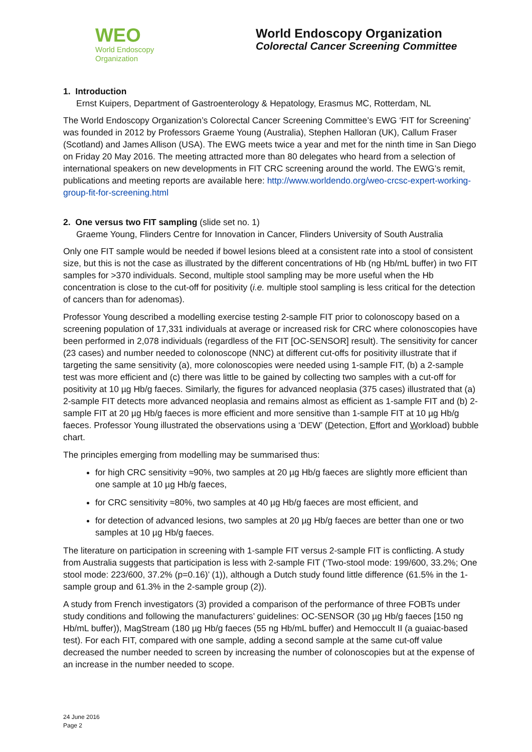WEO
World Endoscopy
Organization
World Endoscopy Organization
Colorectal Cancer Screening Committee
1. Introduction
Ernst Kuipers, Department of Gastroenterology & Hepatology, Erasmus MC, Rotterdam, NL
The World Endoscopy Organization’s Colorectal Cancer Screening Committee’s EWG ‘FIT for Screening’ was founded in 2012 by Professors Graeme Young (Australia), Stephen Halloran (UK), Callum Fraser (Scotland) and James Allison (USA). The EWG meets twice a year and met for the ninth time in San Diego on Friday 20 May 2016. The meeting attracted more than 80 delegates who heard from a selection of international speakers on new developments in FIT CRC screening around the world. The EWG’s remit, publications and meeting reports are available here: http://www.worldendo.org/weo-crcsc-expert-working-group-fit-for-screening.html
2. One versus two FIT sampling (slide set no. 1)
Graeme Young, Flinders Centre for Innovation in Cancer, Flinders University of South Australia
Only one FIT sample would be needed if bowel lesions bleed at a consistent rate into a stool of consistent size, but this is not the case as illustrated by the different concentrations of Hb (ng Hb/mL buffer) in two FIT samples for >370 individuals. Second, multiple stool sampling may be more useful when the Hb concentration is close to the cut-off for positivity (i.e. multiple stool sampling is less critical for the detection of cancers than for adenomas).
Professor Young described a modelling exercise testing 2-sample FIT prior to colonoscopy based on a screening population of 17,331 individuals at average or increased risk for CRC where colonoscopies have been performed in 2,078 individuals (regardless of the FIT [OC-SENSOR] result). The sensitivity for cancer (23 cases) and number needed to colonoscope (NNC) at different cut-offs for positivity illustrate that if targeting the same sensitivity (a), more colonoscopies were needed using 1-sample FIT, (b) a 2-sample test was more efficient and (c) there was little to be gained by collecting two samples with a cut-off for positivity at 10 µg Hb/g faeces. Similarly, the figures for advanced neoplasia (375 cases) illustrated that (a) 2-sample FIT detects more advanced neoplasia and remains almost as efficient as 1-sample FIT and (b) 2-sample FIT at 20 µg Hb/g faeces is more efficient and more sensitive than 1-sample FIT at 10 µg Hb/g faeces. Professor Young illustrated the observations using a ‘DEW’ (Detection, Effort and Workload) bubble chart.
The principles emerging from modelling may be summarised thus:
for high CRC sensitivity ≈90%, two samples at 20 µg Hb/g faeces are slightly more efficient than one sample at 10 µg Hb/g faeces,
for CRC sensitivity ≈80%, two samples at 40 µg Hb/g faeces are most efficient, and
for detection of advanced lesions, two samples at 20 µg Hb/g faeces are better than one or two samples at 10 µg Hb/g faeces.
The literature on participation in screening with 1-sample FIT versus 2-sample FIT is conflicting. A study from Australia suggests that participation is less with 2-sample FIT (‘Two-stool mode: 199/600, 33.2%; One stool mode: 223/600, 37.2% (p=0.16)’ (1)), although a Dutch study found little difference (61.5% in the 1-sample group and 61.3% in the 2-sample group (2)).
A study from French investigators (3) provided a comparison of the performance of three FOBTs under study conditions and following the manufacturers’ guidelines: OC-SENSOR (30 µg Hb/g faeces [150 ng Hb/mL buffer)), MagStream (180 µg Hb/g faeces (55 ng Hb/mL buffer) and Hemoccult II (a guaiac-based test). For each FIT, compared with one sample, adding a second sample at the same cut-off value decreased the number needed to screen by increasing the number of colonoscopies but at the expense of an increase in the number needed to scope.
24 June 2016
Page 2